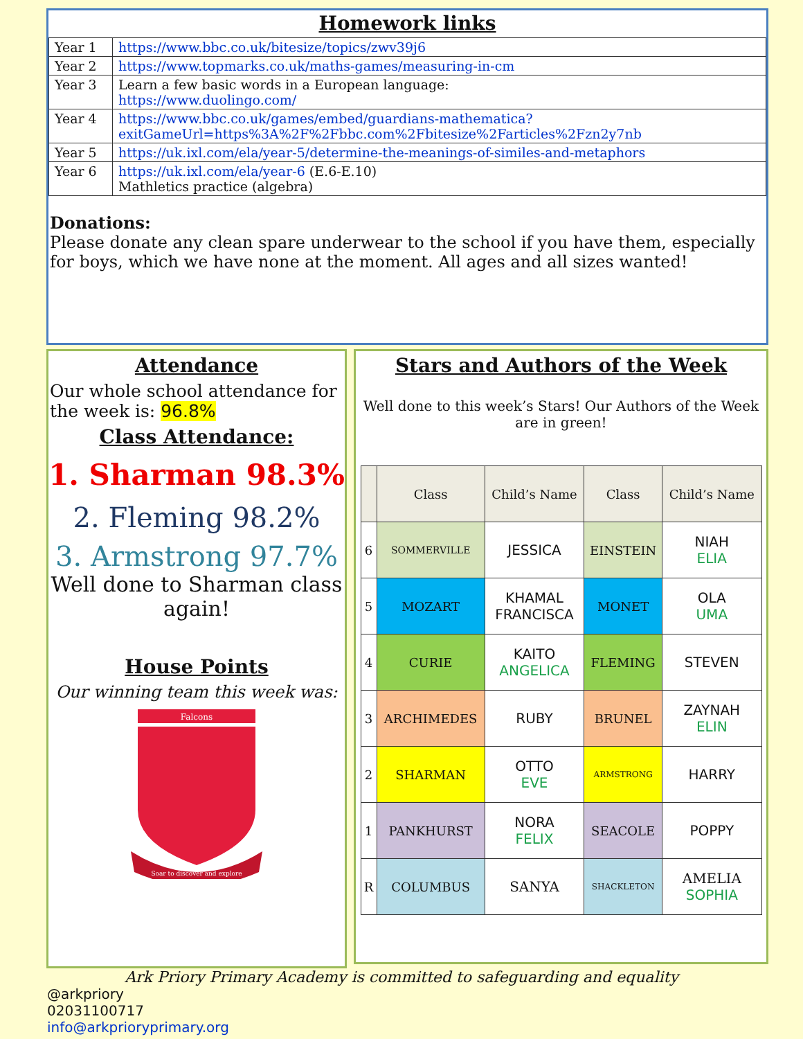Homework links
| Year 1 | https://www.bbc.co.uk/bitesize/topics/zwv39j6 |
| Year 2 | https://www.topmarks.co.uk/maths-games/measuring-in-cm |
| Year 3 | Learn a few basic words in a European language: https://www.duolingo.com/ |
| Year 4 | https://www.bbc.co.uk/games/embed/guardians-mathematica?exitGameUrl=https%3A%2F%2Fbbc.com%2Fbitesize%2Farticles%2Fzn2y7nb |
| Year 5 | https://uk.ixl.com/ela/year-5/determine-the-meanings-of-similes-and-metaphors |
| Year 6 | https://uk.ixl.com/ela/year-6 (E.6-E.10) Mathletics practice (algebra) |
Donations:
Please donate any clean spare underwear to the school if you have them, especially for boys, which we have none at the moment. All ages and all sizes wanted!
Attendance
Our whole school attendance for the week is: 96.8%
Class Attendance:
1. Sharman 98.3%
2. Fleming 98.2%
3. Armstrong 97.7%
Well done to Sharman class again!
House Points
Our winning team this week was:
Falcons
Soar to discover and explore
Stars and Authors of the Week
Well done to this week’s Stars! Our Authors of the Week are in green!
| | Class | Child’s Name | Class | Child’s Name |
| --- | --- | --- | --- | --- |
| 6 | SOMMERVILLE | JESSICA | EINSTEIN | NIAH ELIA |
| 5 | MOZART | KHAMAL FRANCISCA | MONET | OLA UMA |
| 4 | CURIE | KAITO ANGELICA | FLEMING | STEVEN |
| 3 | ARCHIMEDES | RUBY | BRUNEL | ZAYNAH ELIN |
| 2 | SHARMAN | OTTO EVE | ARMSTRONG | HARRY |
| 1 | PANKHURST | NORA FELIX | SEACOLE | POPPY |
| R | COLUMBUS | SANYA | SHACKLETON | AMELIA SOPHIA |
Ark Priory Primary Academy is committed to safeguarding and equality
@arkpriory
02031100717
info@arkprioryprimary.org